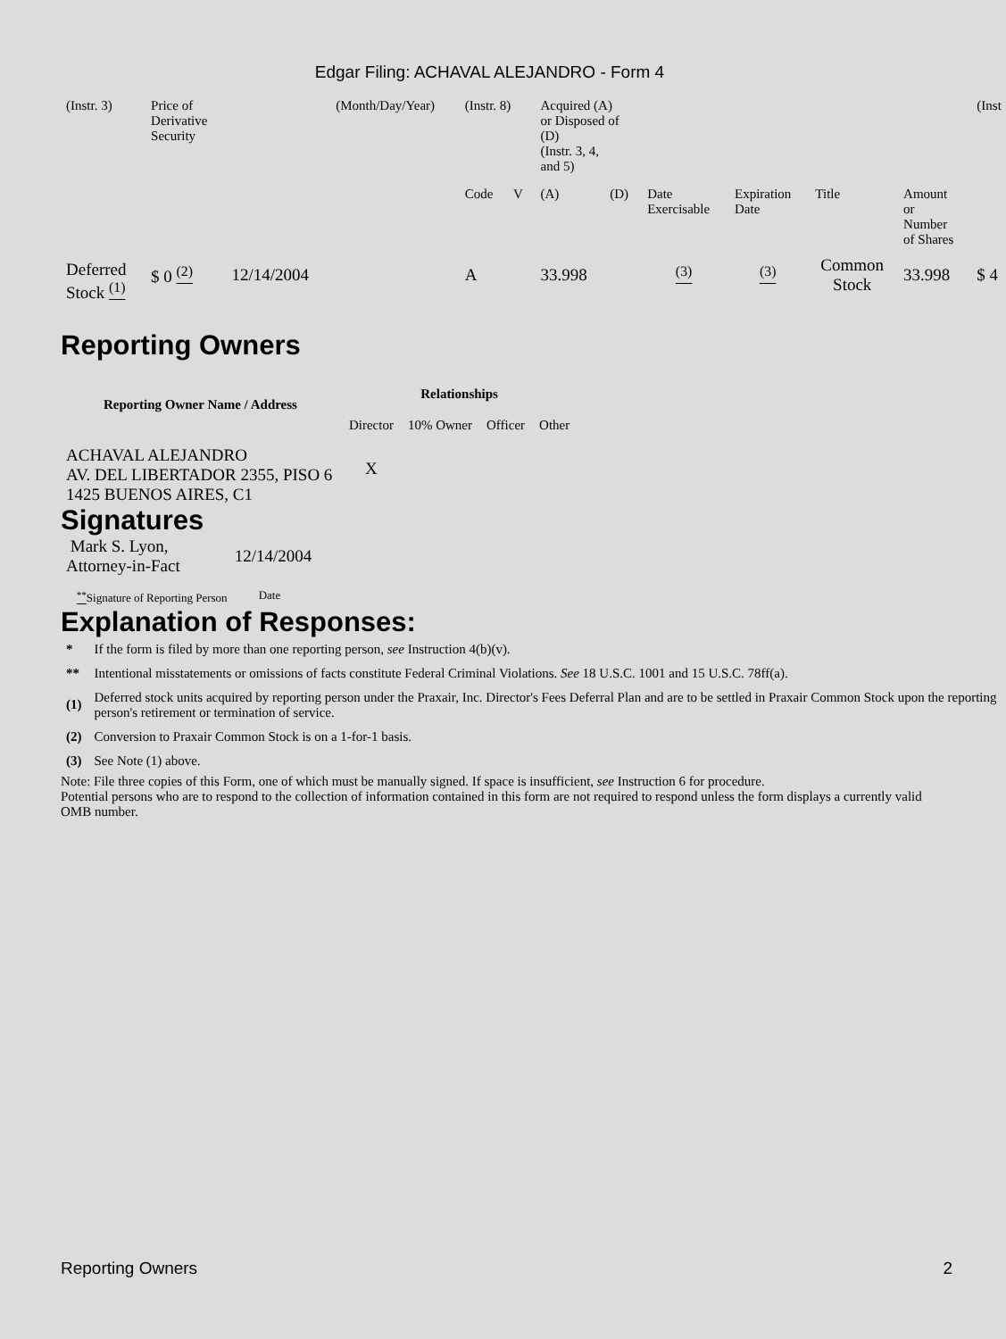Edgar Filing: ACHAVAL ALEJANDRO - Form 4
| (Instr. 3) | Price of Derivative Security | | (Month/Day/Year) | (Instr. 8) | | Acquired (A) or Disposed of (D) (Instr. 3, 4, and 5) | | | | | | (Inst |
| | | | | Code | V | (A) | (D) | Date Exercisable | Expiration Date | Title | Amount or Number of Shares | |
| Deferred Stock <sup>(1)</sup> | $ 0 <sup>(2)</sup> | 12/14/2004 | | A | | 33.998 | | <sup>(3)</sup> | <sup>(3)</sup> | Common Stock | 33.998 | $ 4 |
Reporting Owners
| Reporting Owner Name / Address | Relationships | | | |
| --- | --- | --- | --- | --- |
| | Director | 10% Owner | Officer | Other |
| ACHAVAL ALEJANDRO AV. DEL LIBERTADOR 2355, PISO 6 1425 BUENOS AIRES, C1 | X | | | |
Signatures
| Mark S. Lyon, Attorney-in-Fact | 12/14/2004 |
| <sup>**</sup> Signature of Reporting Person | Date |
Explanation of Responses:
| * | If the form is filed by more than one reporting person, see Instruction 4(b)(v). |
| ** | Intentional misstatements or omissions of facts constitute Federal Criminal Violations. See 18 U.S.C. 1001 and 15 U.S.C. 78ff(a). |
| (1) | Deferred stock units acquired by reporting person under the Praxair, Inc. Director's Fees Deferral Plan and are to be settled in Praxair Common Stock upon the reporting person's retirement or termination of service. |
| (2) | Conversion to Praxair Common Stock is on a 1-for-1 basis. |
| (3) | See Note (1) above. |
Note: File three copies of this Form, one of which must be manually signed. If space is insufficient, see Instruction 6 for procedure.
Potential persons who are to respond to the collection of information contained in this form are not required to respond unless the form displays a currently valid OMB number.
Reporting Owners 2